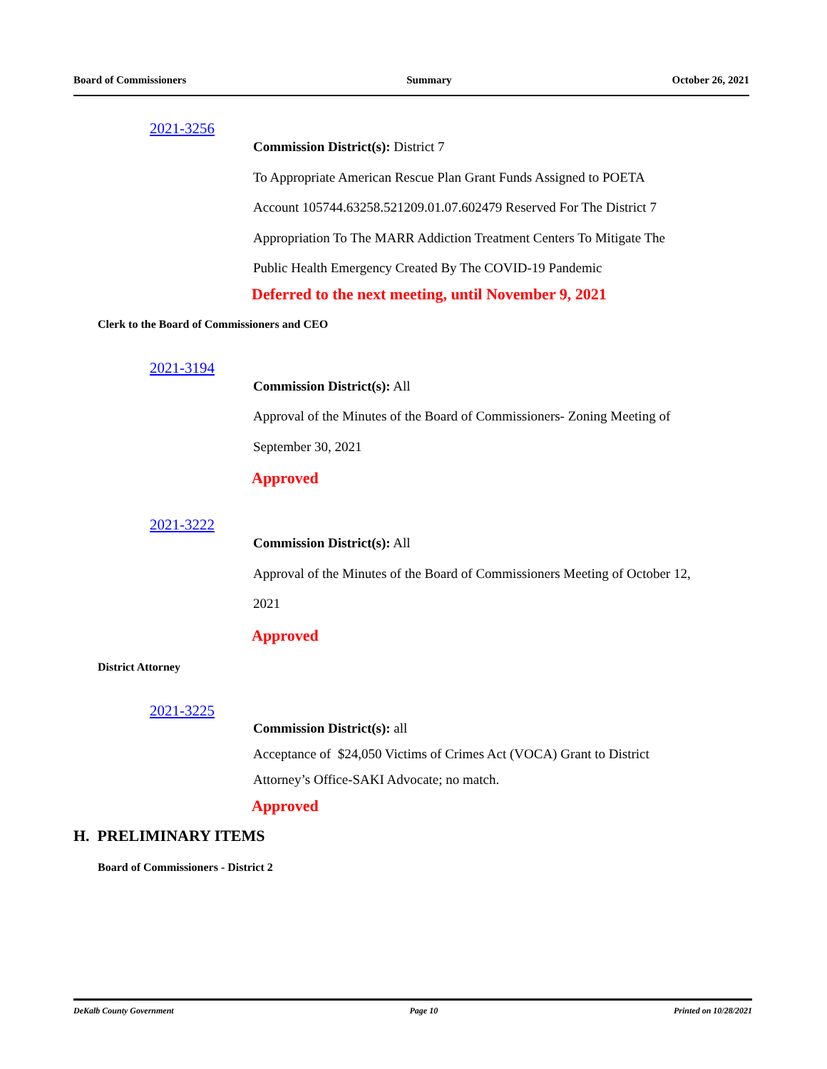Board of Commissioners Summary October 26, 2021
2021-3256
Commission District(s): District 7
To Appropriate American Rescue Plan Grant Funds Assigned to POETA
Account 105744.63258.521209.01.07.602479 Reserved For The District 7
Appropriation To The MARR Addiction Treatment Centers To Mitigate The
Public Health Emergency Created By The COVID-19 Pandemic
Deferred to the next meeting, until November 9, 2021
Clerk to the Board of Commissioners and CEO
2021-3194
Commission District(s): All
Approval of the Minutes of the Board of Commissioners- Zoning Meeting of
September 30, 2021
Approved
2021-3222
Commission District(s): All
Approval of the Minutes of the Board of Commissioners Meeting of October 12,
2021
Approved
District Attorney
2021-3225
Commission District(s): all
Acceptance of $24,050 Victims of Crimes Act (VOCA) Grant to District
Attorney’s Office-SAKI Advocate; no match.
Approved
H. PRELIMINARY ITEMS
Board of Commissioners - District 2
DeKalb County Government Page 10 Printed on 10/28/2021